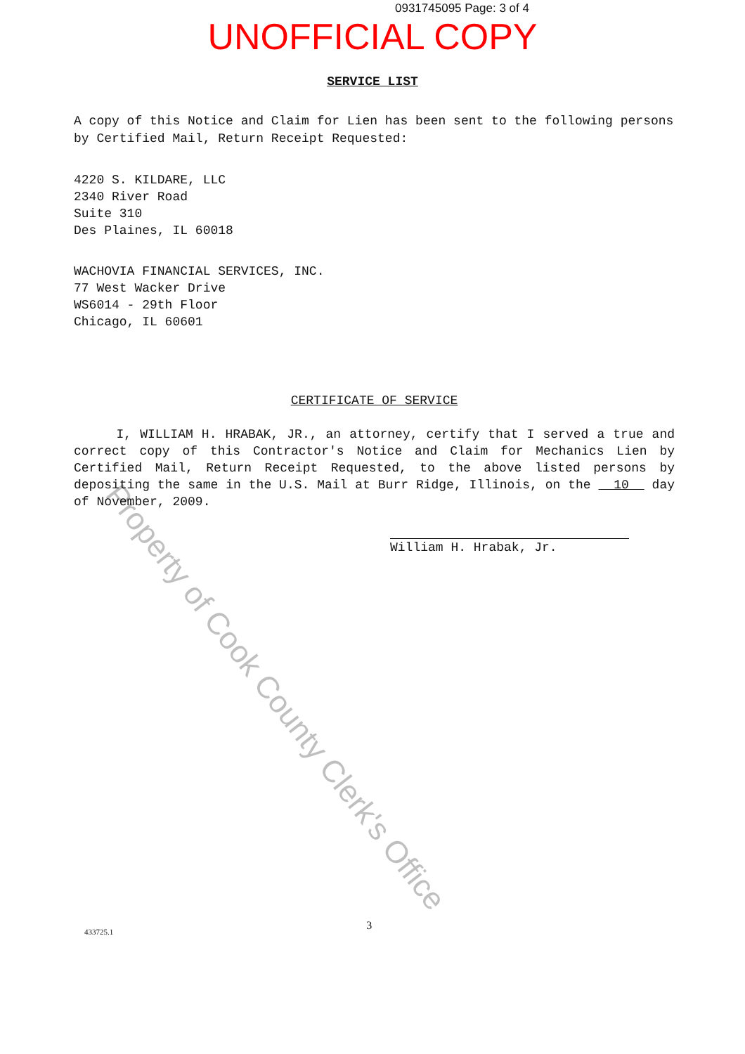0931745095 Page: 3 of 4
UNOFFICIAL COPY
SERVICE LIST
A copy of this Notice and Claim for Lien has been sent to the following persons by Certified Mail, Return Receipt Requested:
4220 S. KILDARE, LLC
2340 River Road
Suite 310
Des Plaines, IL 60018
WACHOVIA FINANCIAL SERVICES, INC.
77 West Wacker Drive
WS6014 - 29th Floor
Chicago, IL 60601
CERTIFICATE OF SERVICE
I, WILLIAM H. HRABAK, JR., an attorney, certify that I served a true and correct copy of this Contractor's Notice and Claim for Mechanics Lien by Certified Mail, Return Receipt Requested, to the above listed persons by depositing the same in the U.S. Mail at Burr Ridge, Illinois, on the 10 day of November, 2009.
William H. Hrabak, Jr.
Property of Cook County Clerk's Office
433725.1 3